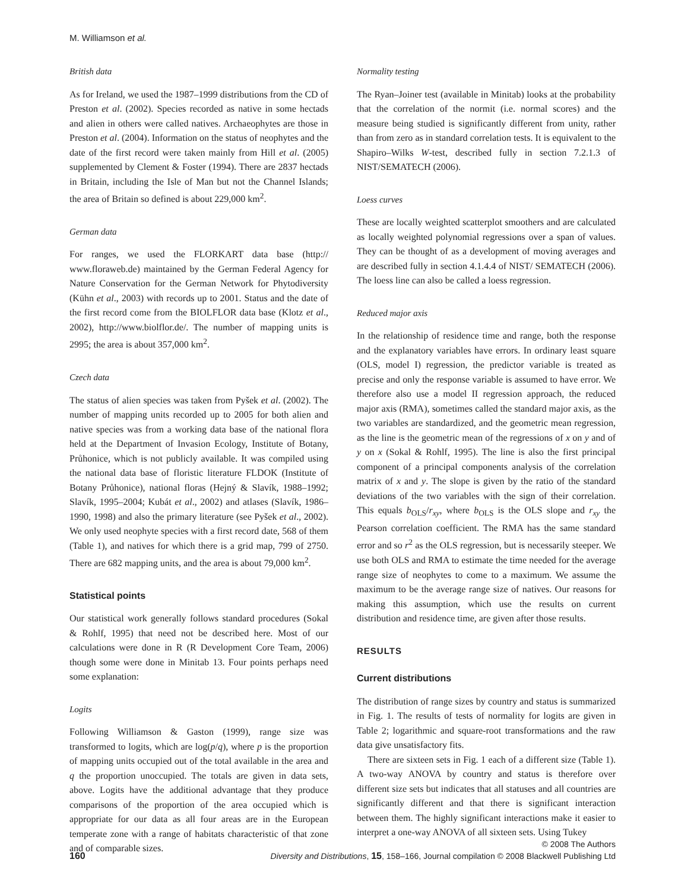M. Williamson et al.
British data
As for Ireland, we used the 1987–1999 distributions from the CD of Preston et al. (2002). Species recorded as native in some hectads and alien in others were called natives. Archaeophytes are those in Preston et al. (2004). Information on the status of neophytes and the date of the first record were taken mainly from Hill et al. (2005) supplemented by Clement & Foster (1994). There are 2837 hectads in Britain, including the Isle of Man but not the Channel Islands; the area of Britain so defined is about 229,000 km<sup>2</sup>.
German data
For ranges, we used the FLORKART data base (http:// www.floraweb.de) maintained by the German Federal Agency for Nature Conservation for the German Network for Phytodiversity (Kühn et al., 2003) with records up to 2001. Status and the date of the first record come from the BIOLFLOR data base (Klotz et al., 2002), http://www.biolflor.de/. The number of mapping units is 2995; the area is about 357,000 km<sup>2</sup>.
Czech data
The status of alien species was taken from Pyšek et al. (2002). The number of mapping units recorded up to 2005 for both alien and native species was from a working data base of the national flora held at the Department of Invasion Ecology, Institute of Botany, Průhonice, which is not publicly available. It was compiled using the national data base of floristic literature FLDOK (Institute of Botany Průhonice), national floras (Hejný & Slavík, 1988–1992; Slavík, 1995–2004; Kubát et al., 2002) and atlases (Slavík, 1986–1990, 1998) and also the primary literature (see Pyšek et al., 2002). We only used neophyte species with a first record date, 568 of them (Table 1), and natives for which there is a grid map, 799 of 2750. There are 682 mapping units, and the area is about 79,000 km<sup>2</sup>.
Statistical points
Our statistical work generally follows standard procedures (Sokal & Rohlf, 1995) that need not be described here. Most of our calculations were done in R (R Development Core Team, 2006) though some were done in Minitab 13. Four points perhaps need some explanation:
Logits
Following Williamson & Gaston (1999), range size was transformed to logits, which are log(p/q), where p is the proportion of mapping units occupied out of the total available in the area and q the proportion unoccupied. The totals are given in data sets, above. Logits have the additional advantage that they produce comparisons of the proportion of the area occupied which is appropriate for our data as all four areas are in the European temperate zone with a range of habitats characteristic of that zone and of comparable sizes.
Normality testing
The Ryan–Joiner test (available in Minitab) looks at the probability that the correlation of the normit (i.e. normal scores) and the measure being studied is significantly different from unity, rather than from zero as in standard correlation tests. It is equivalent to the Shapiro–Wilks W-test, described fully in section 7.2.1.3 of NIST/SEMATECH (2006).
Loess curves
These are locally weighted scatterplot smoothers and are calculated as locally weighted polynomial regressions over a span of values. They can be thought of as a development of moving averages and are described fully in section 4.1.4.4 of NIST/ SEMATECH (2006). The loess line can also be called a loess regression.
Reduced major axis
In the relationship of residence time and range, both the response and the explanatory variables have errors. In ordinary least square (OLS, model I) regression, the predictor variable is treated as precise and only the response variable is assumed to have error. We therefore also use a model II regression approach, the reduced major axis (RMA), sometimes called the standard major axis, as the two variables are standardized, and the geometric mean regression, as the line is the geometric mean of the regressions of x on y and of y on x (Sokal & Rohlf, 1995). The line is also the first principal component of a principal components analysis of the correlation matrix of x and y. The slope is given by the ratio of the standard deviations of the two variables with the sign of their correlation. This equals b<sub>OLS</sub>/r<sub>xy</sub>, where b<sub>OLS</sub> is the OLS slope and r<sub>xy</sub> the Pearson correlation coefficient. The RMA has the same standard error and so r<sup>2</sup> as the OLS regression, but is necessarily steeper. We use both OLS and RMA to estimate the time needed for the average range size of neophytes to come to a maximum. We assume the maximum to be the average range size of natives. Our reasons for making this assumption, which use the results on current distribution and residence time, are given after those results.
RESULTS
Current distributions
The distribution of range sizes by country and status is summarized in Fig. 1. The results of tests of normality for logits are given in Table 2; logarithmic and square-root transformations and the raw data give unsatisfactory fits.
There are sixteen sets in Fig. 1 each of a different size (Table 1). A two-way ANOVA by country and status is therefore over different size sets but indicates that all statuses and all countries are significantly different and that there is significant interaction between them. The highly significant interactions make it easier to interpret a one-way ANOVA of all sixteen sets. Using Tukey
160
© 2008 The Authors
Diversity and Distributions, 15, 158–166, Journal compilation © 2008 Blackwell Publishing Ltd